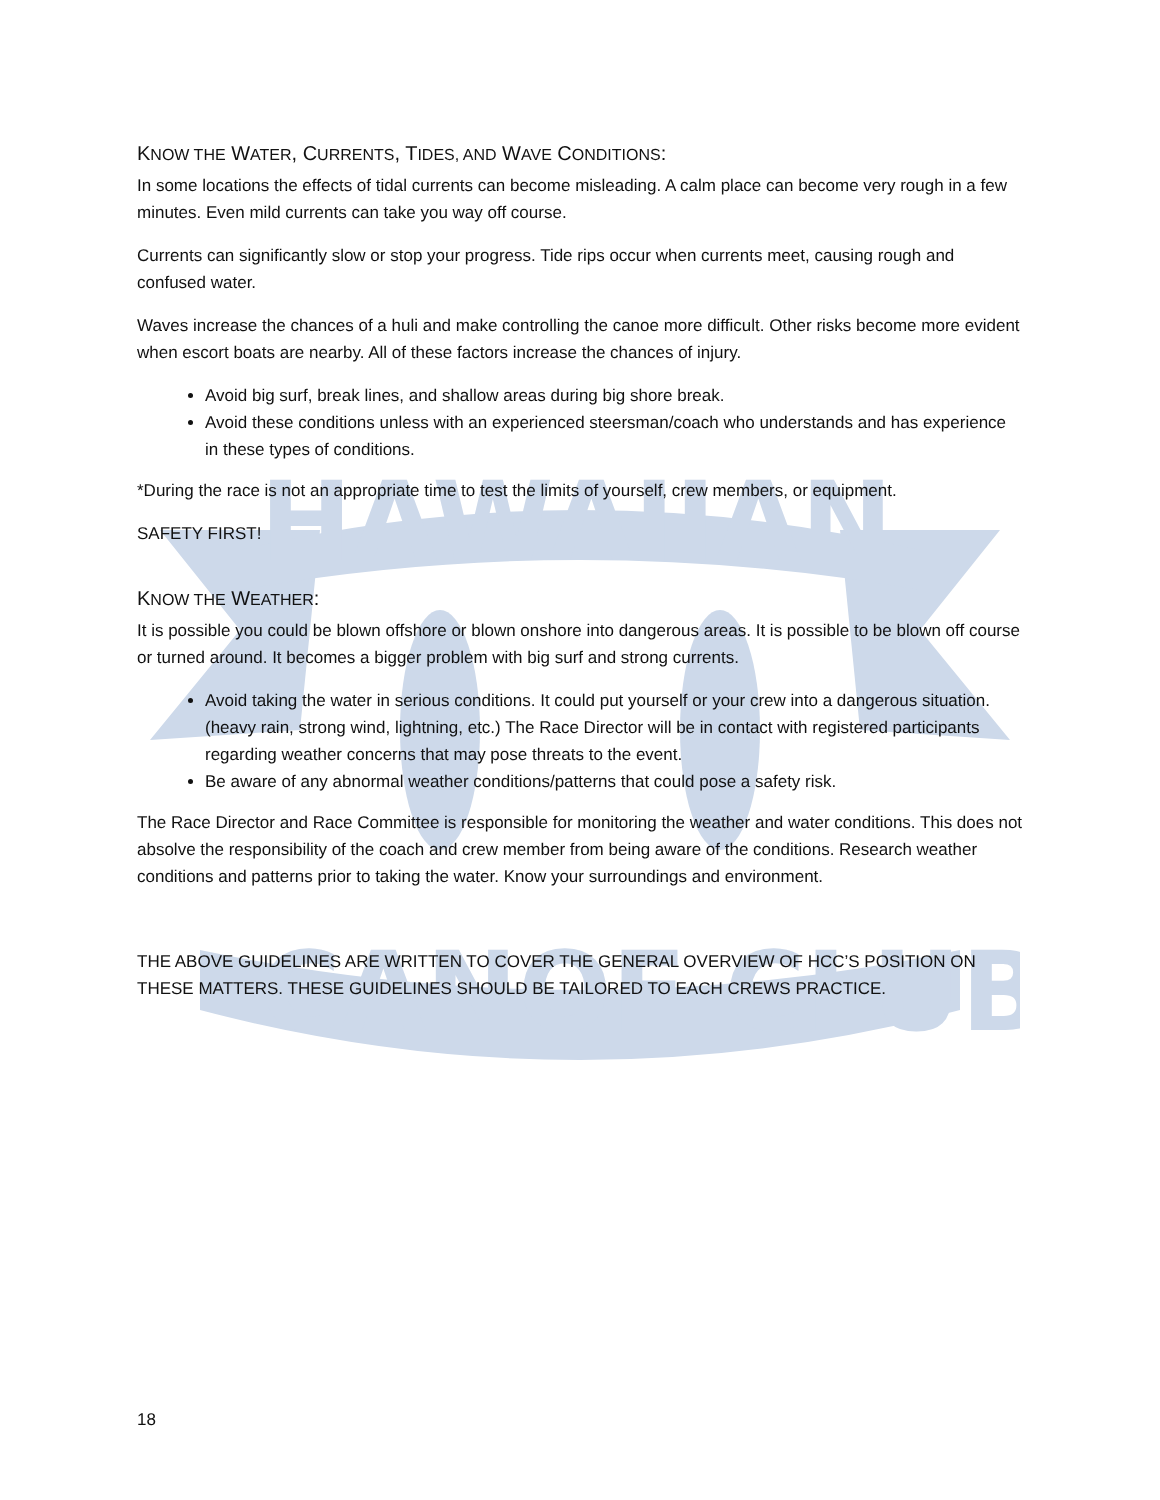HAWAIIAN
CANOE CLUB
KNOW THE WATER, CURRENTS, TIDES, AND WAVE CONDITIONS:
In some locations the effects of tidal currents can become misleading. A calm place can become very rough in a few minutes. Even mild currents can take you way off course.
Currents can significantly slow or stop your progress. Tide rips occur when currents meet, causing rough and confused water.
Waves increase the chances of a huli and make controlling the canoe more difficult. Other risks become more evident when escort boats are nearby. All of these factors increase the chances of injury.
Avoid big surf, break lines, and shallow areas during big shore break.
Avoid these conditions unless with an experienced steersman/coach who understands and has experience in these types of conditions.
*During the race is not an appropriate time to test the limits of yourself, crew members, or equipment.
SAFETY FIRST!
KNOW THE WEATHER:
It is possible you could be blown offshore or blown onshore into dangerous areas. It is possible to be blown off course or turned around. It becomes a bigger problem with big surf and strong currents.
Avoid taking the water in serious conditions. It could put yourself or your crew into a dangerous situation. (heavy rain, strong wind, lightning, etc.) The Race Director will be in contact with registered participants regarding weather concerns that may pose threats to the event.
Be aware of any abnormal weather conditions/patterns that could pose a safety risk.
The Race Director and Race Committee is responsible for monitoring the weather and water conditions. This does not absolve the responsibility of the coach and crew member from being aware of the conditions. Research weather conditions and patterns prior to taking the water. Know your surroundings and environment.
THE ABOVE GUIDELINES ARE WRITTEN TO COVER THE GENERAL OVERVIEW OF HCC’S POSITION ON THESE MATTERS. THESE GUIDELINES SHOULD BE TAILORED TO EACH CREWS PRACTICE.
18